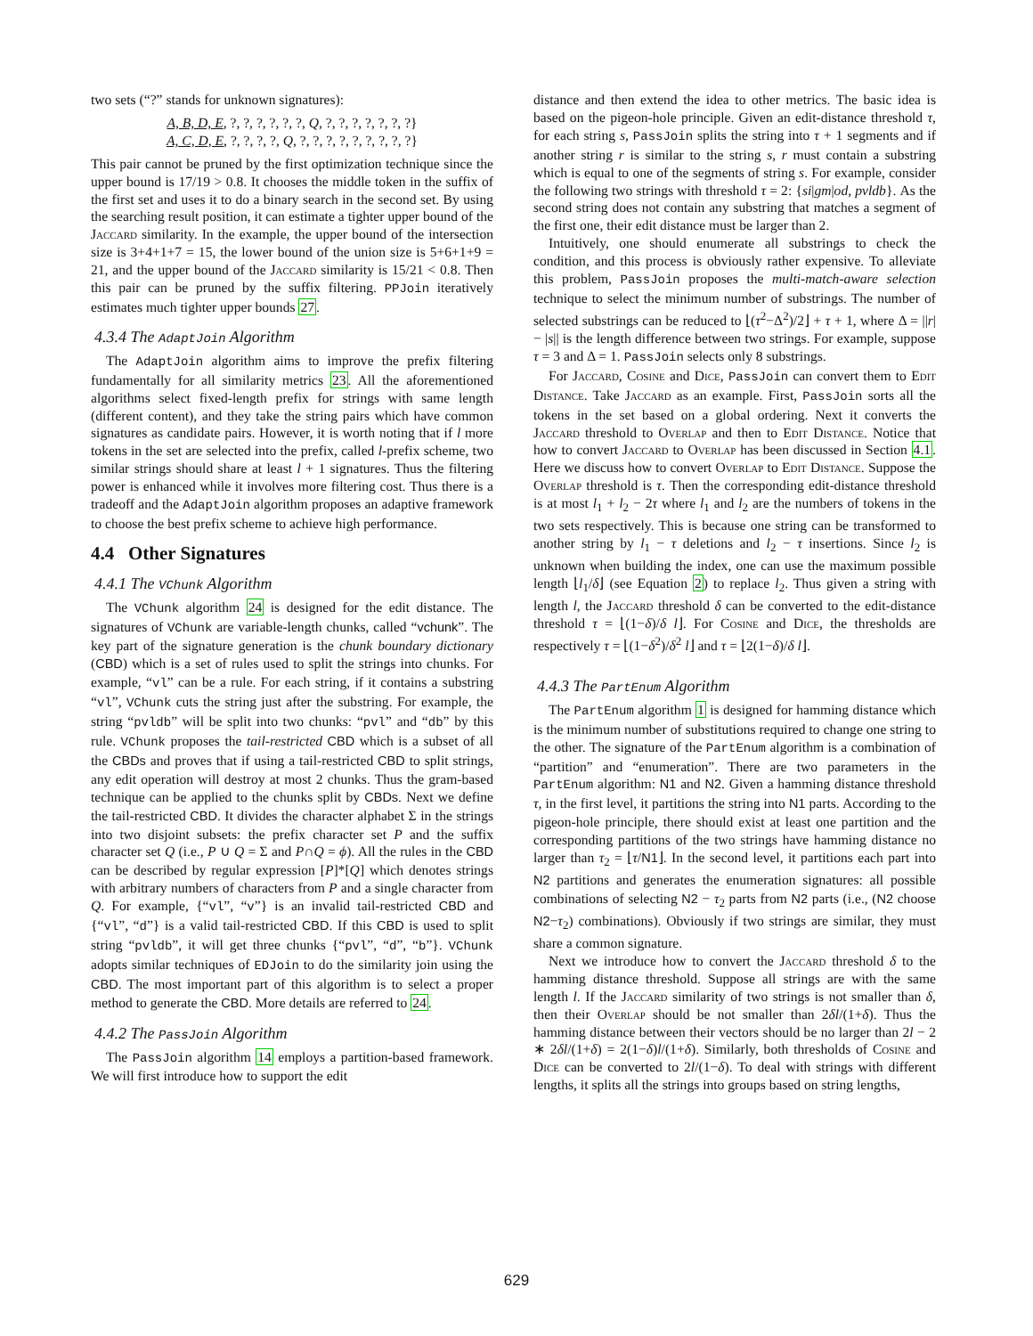two sets (“?” stands for unknown signatures):
A, B, D, E, ?, ?, ?, ?, ?, ?, Q, ?, ?, ?, ?, ?, ?, ?}
A, C, D, E, ?, ?, ?, ?, Q, ?, ?, ?, ?, ?, ?, ?, ?, ?}
This pair cannot be pruned by the first optimization technique since the upper bound is 17/19 > 0.8. It chooses the middle token in the suffix of the first set and uses it to do a binary search in the second set. By using the searching result position, it can estimate a tighter upper bound of the Jaccard similarity. In the example, the upper bound of the intersection size is 3+4+1+7 = 15, the lower bound of the union size is 5+6+1+9 = 21, and the upper bound of the Jaccard similarity is 15/21 < 0.8. Then this pair can be pruned by the suffix filtering. PPJoin iteratively estimates much tighter upper bounds 27.
4.3.4 The AdaptJoin Algorithm
The AdaptJoin algorithm aims to improve the prefix filtering fundamentally for all similarity metrics 23. All the aforementioned algorithms select fixed-length prefix for strings with same length (different content), and they take the string pairs which have common signatures as candidate pairs. However, it is worth noting that if l more tokens in the set are selected into the prefix, called l-prefix scheme, two similar strings should share at least l + 1 signatures. Thus the filtering power is enhanced while it involves more filtering cost. Thus there is a tradeoff and the AdaptJoin algorithm proposes an adaptive framework to choose the best prefix scheme to achieve high performance.
4.4 Other Signatures
4.4.1 The VChunk Algorithm
The VChunk algorithm 24 is designed for the edit distance. The signatures of VChunk are variable-length chunks, called “vchunk”. The key part of the signature generation is the chunk boundary dictionary (CBD) which is a set of rules used to split the strings into chunks. For example, “vl” can be a rule. For each string, if it contains a substring “vl”, VChunk cuts the string just after the substring. For example, the string “pvldb” will be split into two chunks: “pvl” and “db” by this rule. VChunk proposes the tail-restricted CBD which is a subset of all the CBDs and proves that if using a tail-restricted CBD to split strings, any edit operation will destroy at most 2 chunks. Thus the gram-based technique can be applied to the chunks split by CBDs. Next we define the tail-restricted CBD. It divides the character alphabet Σ in the strings into two disjoint subsets: the prefix character set P and the suffix character set Q (i.e., P ∪ Q = Σ and P∩Q = ϕ). All the rules in the CBD can be described by regular expression [P]*[Q] which denotes strings with arbitrary numbers of characters from P and a single character from Q. For example, {“vl”, “v”} is an invalid tail-restricted CBD and {“vl”, “d”} is a valid tail-restricted CBD. If this CBD is used to split string “pvldb”, it will get three chunks {“pvl”, “d”, “b”}. VChunk adopts similar techniques of EDJoin to do the similarity join using the CBD. The most important part of this algorithm is to select a proper method to generate the CBD. More details are referred to 24.
4.4.2 The PassJoin Algorithm
The PassJoin algorithm 14 employs a partition-based framework. We will first introduce how to support the edit
distance and then extend the idea to other metrics. The basic idea is based on the pigeon-hole principle. Given an edit-distance threshold τ, for each string s, PassJoin splits the string into τ + 1 segments and if another string r is similar to the string s, r must contain a substring which is equal to one of the segments of string s. For example, consider the following two strings with threshold τ = 2: {si|gm|od, pvldb}. As the second string does not contain any substring that matches a segment of the first one, their edit distance must be larger than 2.
Intuitively, one should enumerate all substrings to check the condition, and this process is obviously rather expensive. To alleviate this problem, PassJoin proposes the multi-match-aware selection technique to select the minimum number of substrings. The number of selected substrings can be reduced to ⌊(τ<sup>2</sup>−Δ<sup>2</sup>)/2⌋ + τ + 1, where Δ = ||r| − |s|| is the length difference between two strings. For example, suppose τ = 3 and Δ = 1. PassJoin selects only 8 substrings.
For Jaccard, Cosine and Dice, PassJoin can convert them to Edit Distance. Take Jaccard as an example. First, PassJoin sorts all the tokens in the set based on a global ordering. Next it converts the Jaccard threshold to Overlap and then to Edit Distance. Notice that how to convert Jaccard to Overlap has been discussed in Section 4.1. Here we discuss how to convert Overlap to Edit Distance. Suppose the Overlap threshold is τ. Then the corresponding edit-distance threshold is at most l<sub>1</sub> + l<sub>2</sub> − 2τ where l<sub>1</sub> and l<sub>2</sub> are the numbers of tokens in the two sets respectively. This is because one string can be transformed to another string by l<sub>1</sub> − τ deletions and l<sub>2</sub> − τ insertions. Since l<sub>2</sub> is unknown when building the index, one can use the maximum possible length ⌊l<sub>1</sub>/δ⌋ (see Equation 2) to replace l<sub>2</sub>. Thus given a string with length l, the Jaccard threshold δ can be converted to the edit-distance threshold τ = ⌊(1−δ)/δ l⌋. For Cosine and Dice, the thresholds are respectively τ = ⌊(1−δ<sup>2</sup>)/δ<sup>2</sup> l⌋ and τ = ⌊2(1−δ)/δ l⌋.
4.4.3 The PartEnum Algorithm
The PartEnum algorithm 1 is designed for hamming distance which is the minimum number of substitutions required to change one string to the other. The signature of the PartEnum algorithm is a combination of “partition” and “enumeration”. There are two parameters in the PartEnum algorithm: N1 and N2. Given a hamming distance threshold τ, in the first level, it partitions the string into N1 parts. According to the pigeon-hole principle, there should exist at least one partition and the corresponding partitions of the two strings have hamming distance no larger than τ<sub>2</sub> = ⌊τ/N1⌋. In the second level, it partitions each part into N2 partitions and generates the enumeration signatures: all possible combinations of selecting N2 − τ<sub>2</sub> parts from N2 parts (i.e., (N2 choose N2−τ<sub>2</sub>) combinations). Obviously if two strings are similar, they must share a common signature.
Next we introduce how to convert the Jaccard threshold δ to the hamming distance threshold. Suppose all strings are with the same length l. If the Jaccard similarity of two strings is not smaller than δ, then their Overlap should be not smaller than 2δl/(1+δ). Thus the hamming distance between their vectors should be no larger than 2l − 2 ∗ 2δl/(1+δ) = 2(1−δ)l/(1+δ). Similarly, both thresholds of Cosine and Dice can be converted to 2l/(1−δ). To deal with strings with different lengths, it splits all the strings into groups based on string lengths,
629